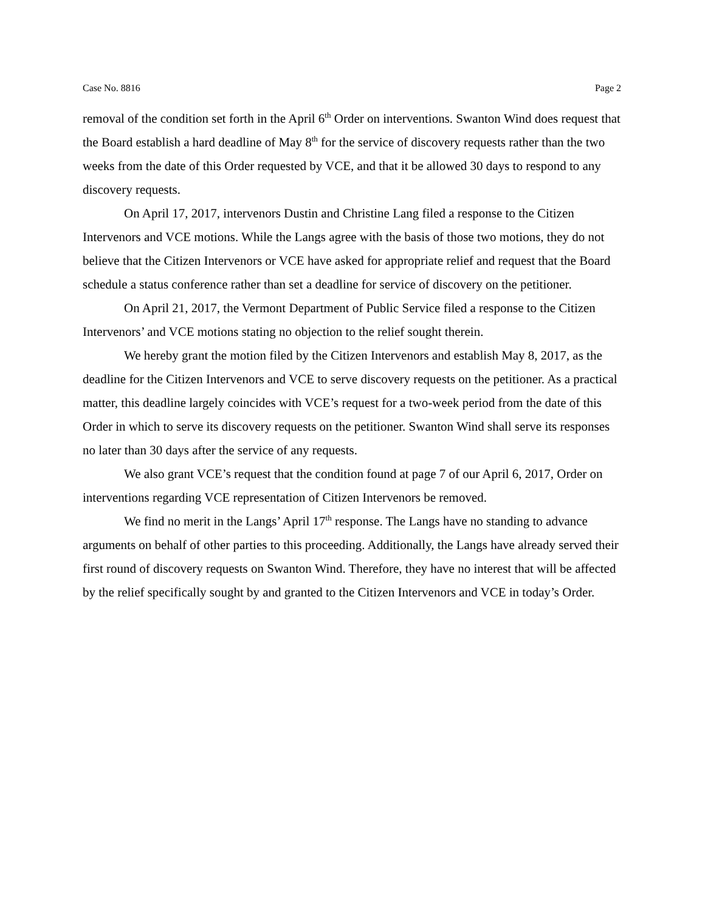Case No. 8816 Page 2
removal of the condition set forth in the April 6<sup>th</sup> Order on interventions. Swanton Wind does request that the Board establish a hard deadline of May 8<sup>th</sup> for the service of discovery requests rather than the two weeks from the date of this Order requested by VCE, and that it be allowed 30 days to respond to any discovery requests.
On April 17, 2017, intervenors Dustin and Christine Lang filed a response to the Citizen Intervenors and VCE motions. While the Langs agree with the basis of those two motions, they do not believe that the Citizen Intervenors or VCE have asked for appropriate relief and request that the Board schedule a status conference rather than set a deadline for service of discovery on the petitioner.
On April 21, 2017, the Vermont Department of Public Service filed a response to the Citizen Intervenors’ and VCE motions stating no objection to the relief sought therein.
We hereby grant the motion filed by the Citizen Intervenors and establish May 8, 2017, as the deadline for the Citizen Intervenors and VCE to serve discovery requests on the petitioner. As a practical matter, this deadline largely coincides with VCE’s request for a two-week period from the date of this Order in which to serve its discovery requests on the petitioner. Swanton Wind shall serve its responses no later than 30 days after the service of any requests.
We also grant VCE’s request that the condition found at page 7 of our April 6, 2017, Order on interventions regarding VCE representation of Citizen Intervenors be removed.
We find no merit in the Langs’ April 17<sup>th</sup> response. The Langs have no standing to advance arguments on behalf of other parties to this proceeding. Additionally, the Langs have already served their first round of discovery requests on Swanton Wind. Therefore, they have no interest that will be affected by the relief specifically sought by and granted to the Citizen Intervenors and VCE in today’s Order.